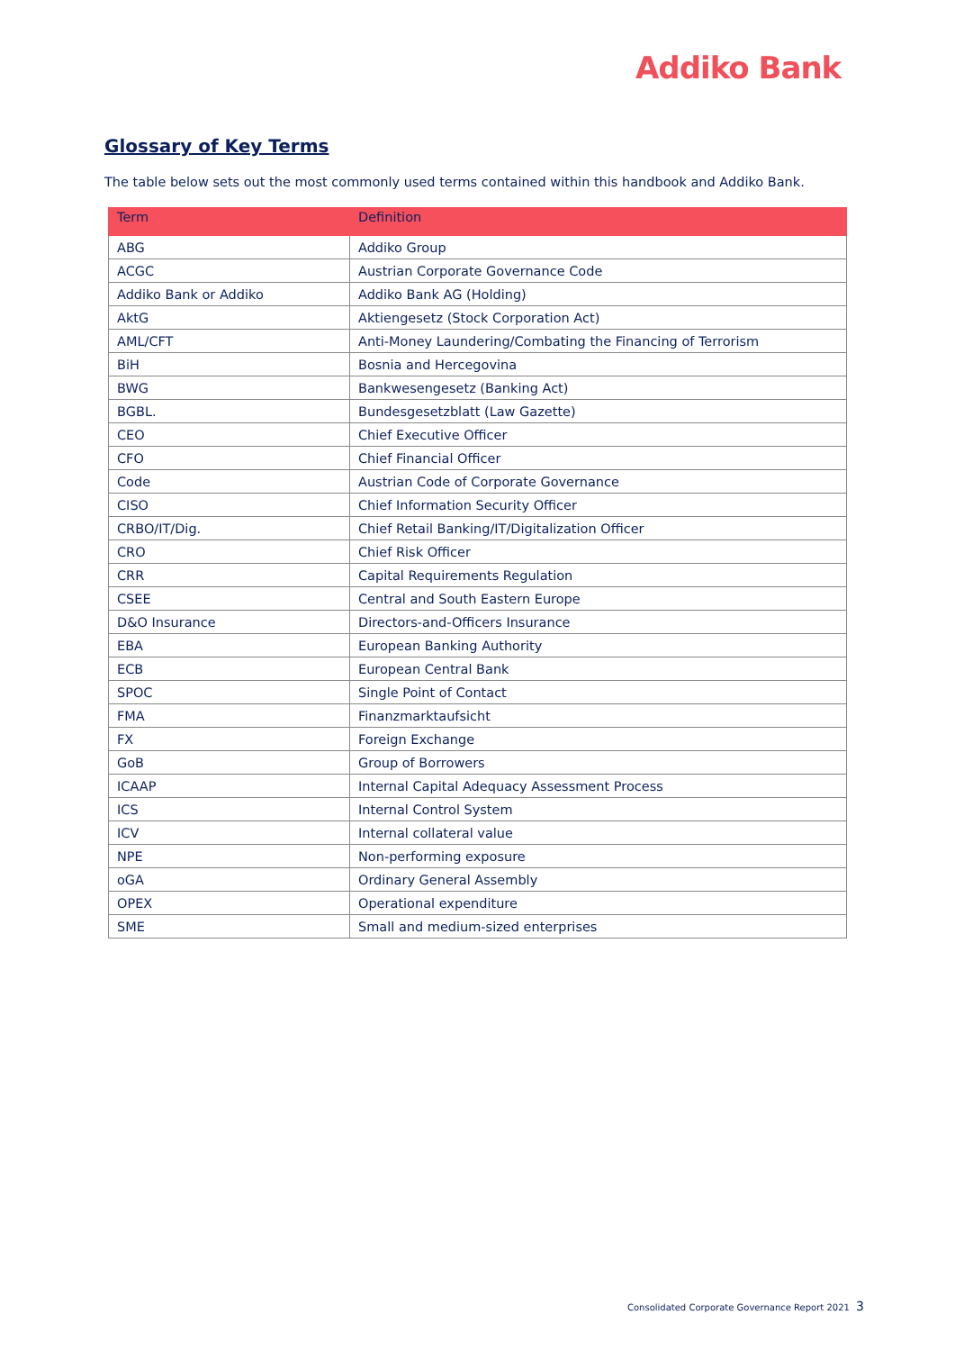Addiko Bank
Glossary of Key Terms
The table below sets out the most commonly used terms contained within this handbook and Addiko Bank.
| Term | Definition |
| --- | --- |
| ABG | Addiko Group |
| ACGC | Austrian Corporate Governance Code |
| Addiko Bank or Addiko | Addiko Bank AG (Holding) |
| AktG | Aktiengesetz (Stock Corporation Act) |
| AML/CFT | Anti-Money Laundering/Combating the Financing of Terrorism |
| BiH | Bosnia and Hercegovina |
| BWG | Bankwesengesetz (Banking Act) |
| BGBL. | Bundesgesetzblatt (Law Gazette) |
| CEO | Chief Executive Officer |
| CFO | Chief Financial Officer |
| Code | Austrian Code of Corporate Governance |
| CISO | Chief Information Security Officer |
| CRBO/IT/Dig. | Chief Retail Banking/IT/Digitalization Officer |
| CRO | Chief Risk Officer |
| CRR | Capital Requirements Regulation |
| CSEE | Central and South Eastern Europe |
| D&O Insurance | Directors-and-Officers Insurance |
| EBA | European Banking Authority |
| ECB | European Central Bank |
| SPOC | Single Point of Contact |
| FMA | Finanzmarktaufsicht |
| FX | Foreign Exchange |
| GoB | Group of Borrowers |
| ICAAP | Internal Capital Adequacy Assessment Process |
| ICS | Internal Control System |
| ICV | Internal collateral value |
| NPE | Non-performing exposure |
| oGA | Ordinary General Assembly |
| OPEX | Operational expenditure |
| SME | Small and medium-sized enterprises |
Consolidated Corporate Governance Report 2021 3